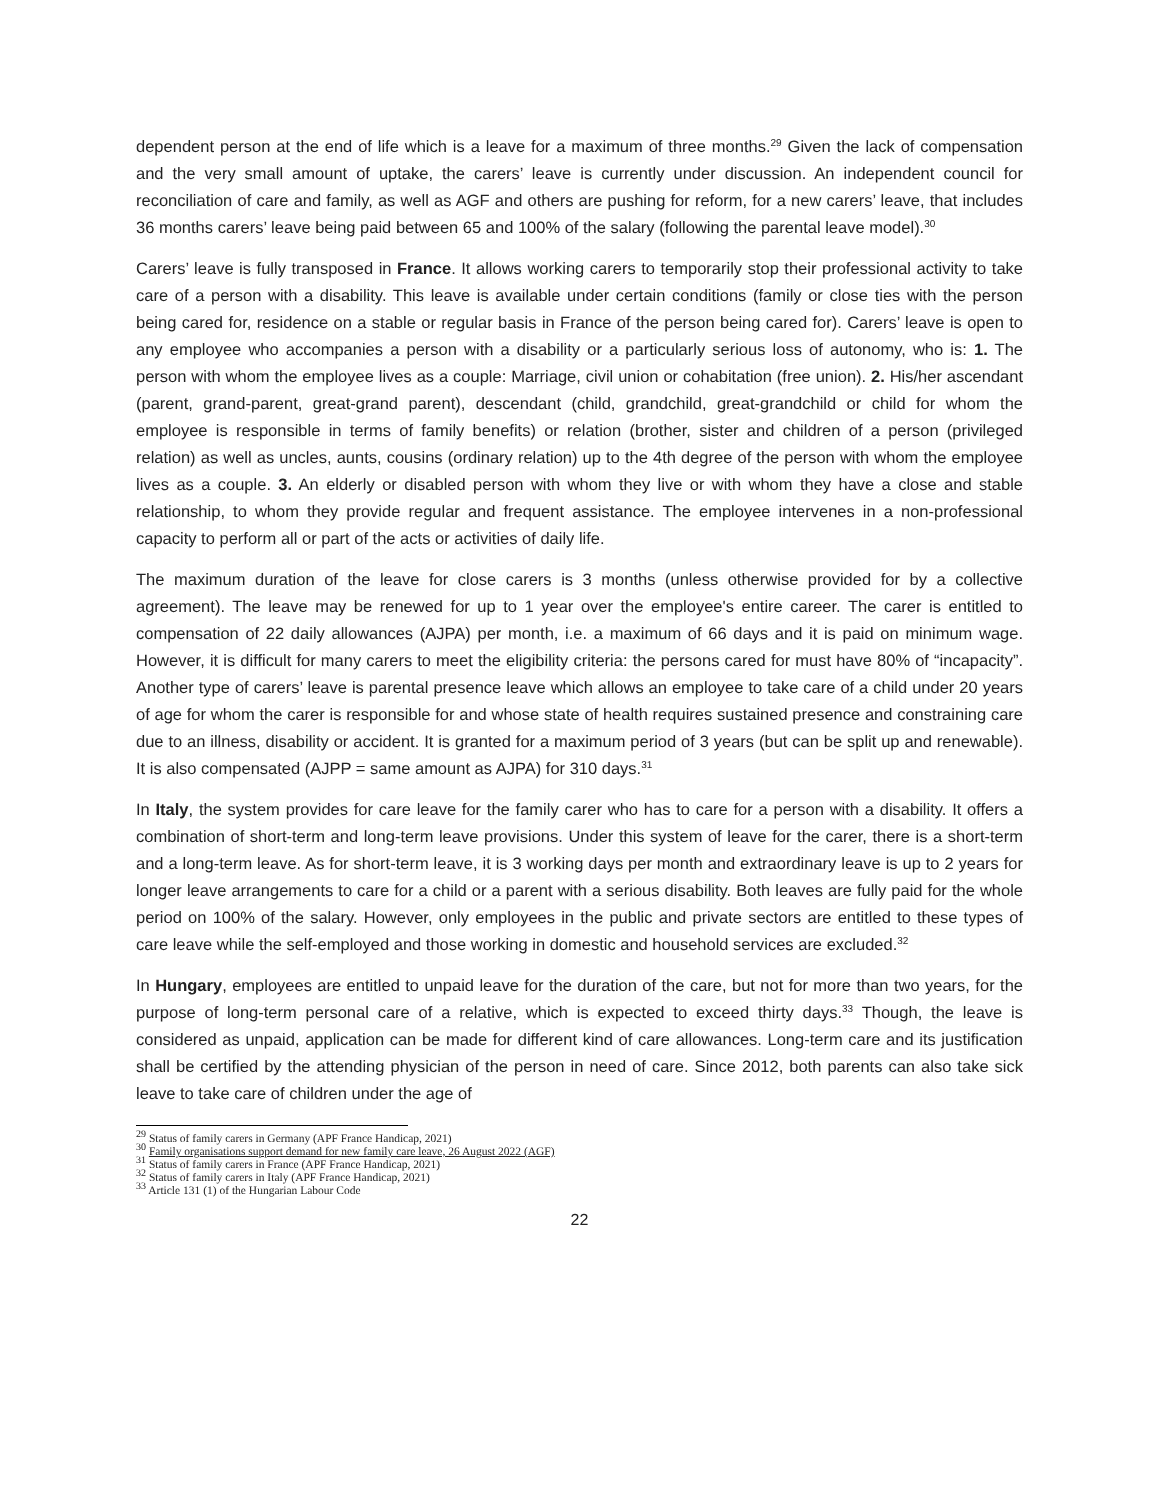dependent person at the end of life which is a leave for a maximum of three months.<sup>29</sup> Given the lack of compensation and the very small amount of uptake, the carers’ leave is currently under discussion. An independent council for reconciliation of care and family, as well as AGF and others are pushing for reform, for a new carers’ leave, that includes 36 months carers’ leave being paid between 65 and 100% of the salary (following the parental leave model).<sup>30</sup>
Carers’ leave is fully transposed in France. It allows working carers to temporarily stop their professional activity to take care of a person with a disability. This leave is available under certain conditions (family or close ties with the person being cared for, residence on a stable or regular basis in France of the person being cared for). Carers’ leave is open to any employee who accompanies a person with a disability or a particularly serious loss of autonomy, who is: 1. The person with whom the employee lives as a couple: Marriage, civil union or cohabitation (free union). 2. His/her ascendant (parent, grand-parent, great-grand parent), descendant (child, grandchild, great-grandchild or child for whom the employee is responsible in terms of family benefits) or relation (brother, sister and children of a person (privileged relation) as well as uncles, aunts, cousins (ordinary relation) up to the 4th degree of the person with whom the employee lives as a couple. 3. An elderly or disabled person with whom they live or with whom they have a close and stable relationship, to whom they provide regular and frequent assistance. The employee intervenes in a non-professional capacity to perform all or part of the acts or activities of daily life.
The maximum duration of the leave for close carers is 3 months (unless otherwise provided for by a collective agreement). The leave may be renewed for up to 1 year over the employee's entire career. The carer is entitled to compensation of 22 daily allowances (AJPA) per month, i.e. a maximum of 66 days and it is paid on minimum wage. However, it is difficult for many carers to meet the eligibility criteria: the persons cared for must have 80% of “incapacity”. Another type of carers’ leave is parental presence leave which allows an employee to take care of a child under 20 years of age for whom the carer is responsible for and whose state of health requires sustained presence and constraining care due to an illness, disability or accident. It is granted for a maximum period of 3 years (but can be split up and renewable). It is also compensated (AJPP = same amount as AJPA) for 310 days.<sup>31</sup>
In Italy, the system provides for care leave for the family carer who has to care for a person with a disability. It offers a combination of short-term and long-term leave provisions. Under this system of leave for the carer, there is a short-term and a long-term leave. As for short-term leave, it is 3 working days per month and extraordinary leave is up to 2 years for longer leave arrangements to care for a child or a parent with a serious disability. Both leaves are fully paid for the whole period on 100% of the salary. However, only employees in the public and private sectors are entitled to these types of care leave while the self-employed and those working in domestic and household services are excluded.<sup>32</sup>
In Hungary, employees are entitled to unpaid leave for the duration of the care, but not for more than two years, for the purpose of long-term personal care of a relative, which is expected to exceed thirty days.<sup>33</sup> Though, the leave is considered as unpaid, application can be made for different kind of care allowances. Long-term care and its justification shall be certified by the attending physician of the person in need of care. Since 2012, both parents can also take sick leave to take care of children under the age of
<sup>29</sup> Status of family carers in Germany (APF France Handicap, 2021)
<sup>30</sup> Family organisations support demand for new family care leave, 26 August 2022 (AGF)
<sup>31</sup> Status of family carers in France (APF France Handicap, 2021)
<sup>32</sup> Status of family carers in Italy (APF France Handicap, 2021)
<sup>33</sup> Article 131 (1) of the Hungarian Labour Code
22